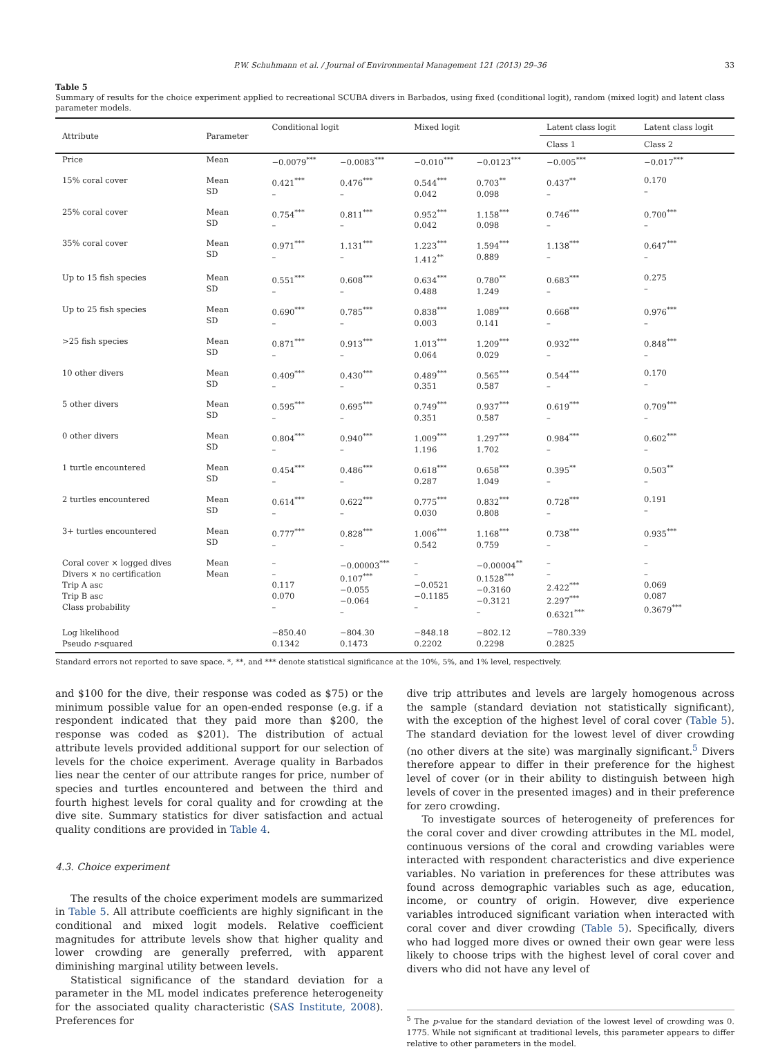P.W. Schuhmann et al. / Journal of Environmental Management 121 (2013) 29–36 33
Table 5
Summary of results for the choice experiment applied to recreational SCUBA divers in Barbados, using fixed (conditional logit), random (mixed logit) and latent class parameter models.
| Attribute | Parameter | Conditional logit | | Mixed logit | | Latent class logit | Latent class logit |
| --- | --- | --- | --- | --- | --- | --- | --- |
| | | | | | | Class 1 | Class 2 |
| Price | Mean | −0.0079<sup>***</sup> | −0.0083<sup>***</sup> | −0.010<sup>***</sup> | −0.0123<sup>***</sup> | −0.005<sup>***</sup> | −0.017<sup>***</sup> |
| 15% coral cover | Mean SD | 0.421<sup>***</sup> – | 0.476<sup>***</sup> – | 0.544<sup>***</sup> 0.042 | 0.703<sup>**</sup> 0.098 | 0.437<sup>**</sup> – | 0.170 – |
| 25% coral cover | Mean SD | 0.754<sup>***</sup> – | 0.811<sup>***</sup> – | 0.952<sup>***</sup> 0.042 | 1.158<sup>***</sup> 0.098 | 0.746<sup>***</sup> – | 0.700<sup>***</sup> – |
| 35% coral cover | Mean SD | 0.971<sup>***</sup> – | 1.131<sup>***</sup> – | 1.223<sup>***</sup> 1.412<sup>**</sup> | 1.594<sup>***</sup> 0.889 | 1.138<sup>***</sup> – | 0.647<sup>***</sup> – |
| Up to 15 fish species | Mean SD | 0.551<sup>***</sup> – | 0.608<sup>***</sup> – | 0.634<sup>***</sup> 0.488 | 0.780<sup>**</sup> 1.249 | 0.683<sup>***</sup> – | 0.275 – |
| Up to 25 fish species | Mean SD | 0.690<sup>***</sup> – | 0.785<sup>***</sup> – | 0.838<sup>***</sup> 0.003 | 1.089<sup>***</sup> 0.141 | 0.668<sup>***</sup> – | 0.976<sup>***</sup> – |
| >25 fish species | Mean SD | 0.871<sup>***</sup> – | 0.913<sup>***</sup> – | 1.013<sup>***</sup> 0.064 | 1.209<sup>***</sup> 0.029 | 0.932<sup>***</sup> – | 0.848<sup>***</sup> – |
| 10 other divers | Mean SD | 0.409<sup>***</sup> – | 0.430<sup>***</sup> – | 0.489<sup>***</sup> 0.351 | 0.565<sup>***</sup> 0.587 | 0.544<sup>***</sup> – | 0.170 – |
| 5 other divers | Mean SD | 0.595<sup>***</sup> – | 0.695<sup>***</sup> – | 0.749<sup>***</sup> 0.351 | 0.937<sup>***</sup> 0.587 | 0.619<sup>***</sup> – | 0.709<sup>***</sup> – |
| 0 other divers | Mean SD | 0.804<sup>***</sup> – | 0.940<sup>***</sup> – | 1.009<sup>***</sup> 1.196 | 1.297<sup>***</sup> 1.702 | 0.984<sup>***</sup> – | 0.602<sup>***</sup> – |
| 1 turtle encountered | Mean SD | 0.454<sup>***</sup> – | 0.486<sup>***</sup> – | 0.618<sup>***</sup> 0.287 | 0.658<sup>***</sup> 1.049 | 0.395<sup>**</sup> – | 0.503<sup>**</sup> – |
| 2 turtles encountered | Mean SD | 0.614<sup>***</sup> – | 0.622<sup>***</sup> – | 0.775<sup>***</sup> 0.030 | 0.832<sup>***</sup> 0.808 | 0.728<sup>***</sup> – | 0.191 – |
| 3+ turtles encountered | Mean SD | 0.777<sup>***</sup> – | 0.828<sup>***</sup> – | 1.006<sup>***</sup> 0.542 | 1.168<sup>***</sup> 0.759 | 0.738<sup>***</sup> – | 0.935<sup>***</sup> – |
| Coral cover × logged dives Divers × no certification Trip A asc Trip B asc Class probability | Mean Mean | – – 0.117 0.070 – | −0.00003<sup>***</sup> 0.107<sup>***</sup> −0.055 −0.064 – | – – −0.0521 −0.1185 – | −0.00004<sup>**</sup> 0.1528<sup>***</sup> −0.3160 −0.3121 – | – – 2.422<sup>***</sup> 2.297<sup>***</sup> 0.6321<sup>***</sup> | – – 0.069 0.087 0.3679<sup>***</sup> |
| Log likelihood Pseudo r -squared | | −850.40 0.1342 | −804.30 0.1473 | −848.18 0.2202 | −802.12 0.2298 | −780.339 0.2825 | |
Standard errors not reported to save space. *, **, and *** denote statistical significance at the 10%, 5%, and 1% level, respectively.
and $100 for the dive, their response was coded as $75) or the minimum possible value for an open-ended response (e.g. if a respondent indicated that they paid more than $200, the response was coded as $201). The distribution of actual attribute levels provided additional support for our selection of levels for the choice experiment. Average quality in Barbados lies near the center of our attribute ranges for price, number of species and turtles encountered and between the third and fourth highest levels for coral quality and for crowding at the dive site. Summary statistics for diver satisfaction and actual quality conditions are provided in Table 4.
4.3. Choice experiment
The results of the choice experiment models are summarized in Table 5. All attribute coefficients are highly significant in the conditional and mixed logit models. Relative coefficient magnitudes for attribute levels show that higher quality and lower crowding are generally preferred, with apparent diminishing marginal utility between levels.
Statistical significance of the standard deviation for a parameter in the ML model indicates preference heterogeneity for the associated quality characteristic (SAS Institute, 2008). Preferences for
dive trip attributes and levels are largely homogenous across the sample (standard deviation not statistically significant), with the exception of the highest level of coral cover (Table 5). The standard deviation for the lowest level of diver crowding (no other divers at the site) was marginally significant.<sup>5</sup> Divers therefore appear to differ in their preference for the highest level of cover (or in their ability to distinguish between high levels of cover in the presented images) and in their preference for zero crowding.
To investigate sources of heterogeneity of preferences for the coral cover and diver crowding attributes in the ML model, continuous versions of the coral and crowding variables were interacted with respondent characteristics and dive experience variables. No variation in preferences for these attributes was found across demographic variables such as age, education, income, or country of origin. However, dive experience variables introduced significant variation when interacted with coral cover and diver crowding (Table 5). Specifically, divers who had logged more dives or owned their own gear were less likely to choose trips with the highest level of coral cover and divers who did not have any level of
<sup>5</sup> The p-value for the standard deviation of the lowest level of crowding was 0. 1775. While not significant at traditional levels, this parameter appears to differ relative to other parameters in the model.